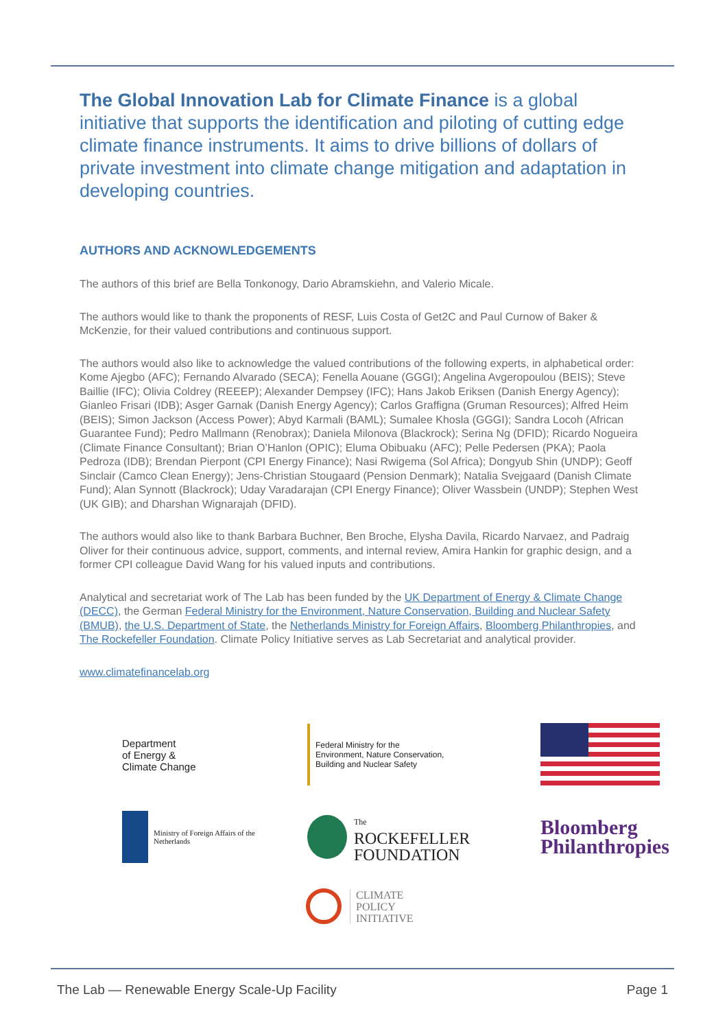The Global Innovation Lab for Climate Finance is a global initiative that supports the identification and piloting of cutting edge climate finance instruments. It aims to drive billions of dollars of private investment into climate change mitigation and adaptation in developing countries.
AUTHORS AND ACKNOWLEDGEMENTS
The authors of this brief are Bella Tonkonogy, Dario Abramskiehn, and Valerio Micale.
The authors would like to thank the proponents of RESF, Luis Costa of Get2C and Paul Curnow of Baker & McKenzie, for their valued contributions and continuous support.
The authors would also like to acknowledge the valued contributions of the following experts, in alphabetical order: Kome Ajegbo (AFC); Fernando Alvarado (SECA); Fenella Aouane (GGGI); Angelina Avgeropoulou (BEIS); Steve Baillie (IFC); Olivia Coldrey (REEEP); Alexander Dempsey (IFC); Hans Jakob Eriksen (Danish Energy Agency); Gianleo Frisari (IDB); Asger Garnak (Danish Energy Agency); Carlos Graffigna (Gruman Resources); Alfred Heim (BEIS); Simon Jackson (Access Power); Abyd Karmali (BAML); Sumalee Khosla (GGGI); Sandra Locoh (African Guarantee Fund); Pedro Mallmann (Renobrax); Daniela Milonova (Blackrock); Serina Ng (DFID); Ricardo Nogueira (Climate Finance Consultant); Brian O’Hanlon (OPIC); Eluma Obibuaku (AFC); Pelle Pedersen (PKA); Paola Pedroza (IDB); Brendan Pierpont (CPI Energy Finance); Nasi Rwigema (Sol Africa); Dongyub Shin (UNDP); Geoff Sinclair (Camco Clean Energy); Jens-Christian Stougaard (Pension Denmark); Natalia Svejgaard (Danish Climate Fund); Alan Synnott (Blackrock); Uday Varadarajan (CPI Energy Finance); Oliver Wassbein (UNDP); Stephen West (UK GIB); and Dharshan Wignarajah (DFID).
The authors would also like to thank Barbara Buchner, Ben Broche, Elysha Davila, Ricardo Narvaez, and Padraig Oliver for their continuous advice, support, comments, and internal review, Amira Hankin for graphic design, and a former CPI colleague David Wang for his valued inputs and contributions.
Analytical and secretariat work of The Lab has been funded by the UK Department of Energy & Climate Change (DECC), the German Federal Ministry for the Environment, Nature Conservation, Building and Nuclear Safety (BMUB), the U.S. Department of State, the Netherlands Ministry for Foreign Affairs, Bloomberg Philanthropies, and The Rockefeller Foundation. Climate Policy Initiative serves as Lab Secretariat and analytical provider.
www.climatefinancelab.org
Department
of Energy &
Climate Change
Federal Ministry for the
Environment, Nature Conservation,
Building and Nuclear Safety
Ministry of Foreign Affairs of the
Netherlands
The
ROCKEFELLER
FOUNDATION
Bloomberg
Philanthropies
CLIMATE
POLICY
INITIATIVE
The Lab — Renewable Energy Scale-Up Facility Page 1